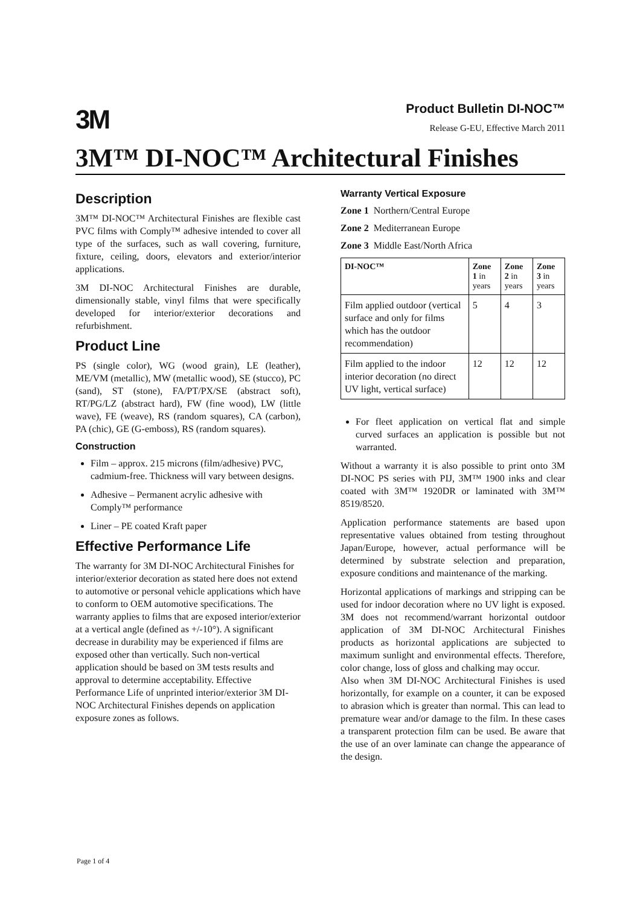3M
Product Bulletin DI-NOC™
Release G-EU, Effective March 2011
3M™ DI-NOC™ Architectural Finishes
Description
3M™ DI-NOC™ Architectural Finishes are flexible cast PVC films with Comply™ adhesive intended to cover all type of the surfaces, such as wall covering, furniture, fixture, ceiling, doors, elevators and exterior/interior applications.
3M DI-NOC Architectural Finishes are durable, dimensionally stable, vinyl films that were specifically developed for interior/exterior decorations and refurbishment.
Product Line
PS (single color), WG (wood grain), LE (leather), ME/VM (metallic), MW (metallic wood), SE (stucco), PC (sand), ST (stone), FA/PT/PX/SE (abstract soft), RT/PG/LZ (abstract hard), FW (fine wood), LW (little wave), FE (weave), RS (random squares), CA (carbon), PA (chic), GE (G-emboss), RS (random squares).
Construction
Film – approx. 215 microns (film/adhesive) PVC, cadmium-free. Thickness will vary between designs.
Adhesive – Permanent acrylic adhesive with Comply™ performance
Liner – PE coated Kraft paper
Effective Performance Life
The warranty for 3M DI-NOC Architectural Finishes for interior/exterior decoration as stated here does not extend to automotive or personal vehicle applications which have to conform to OEM automotive specifications. The warranty applies to films that are exposed interior/exterior at a vertical angle (defined as +/-10°). A significant decrease in durability may be experienced if films are exposed other than vertically. Such non-vertical application should be based on 3M tests results and approval to determine acceptability. Effective Performance Life of unprinted interior/exterior 3M DI-NOC Architectural Finishes depends on application exposure zones as follows.
Warranty Vertical Exposure
Zone 1 Northern/Central Europe
Zone 2 Mediterranean Europe
Zone 3 Middle East/North Africa
| DI-NOC™ | Zone 1 in years | Zone 2 in years | Zone 3 in years |
| --- | --- | --- | --- |
| Film applied outdoor (vertical surface and only for films which has the outdoor recommendation) | 5 | 4 | 3 |
| Film applied to the indoor interior decoration (no direct UV light, vertical surface) | 12 | 12 | 12 |
For fleet application on vertical flat and simple curved surfaces an application is possible but not warranted.
Without a warranty it is also possible to print onto 3M DI-NOC PS series with PIJ, 3M™ 1900 inks and clear coated with 3M™ 1920DR or laminated with 3M™ 8519/8520.
Application performance statements are based upon representative values obtained from testing throughout Japan/Europe, however, actual performance will be determined by substrate selection and preparation, exposure conditions and maintenance of the marking.
Horizontal applications of markings and stripping can be used for indoor decoration where no UV light is exposed. 3M does not recommend/warrant horizontal outdoor application of 3M DI-NOC Architectural Finishes products as horizontal applications are subjected to maximum sunlight and environmental effects. Therefore, color change, loss of gloss and chalking may occur.
Also when 3M DI-NOC Architectural Finishes is used horizontally, for example on a counter, it can be exposed to abrasion which is greater than normal. This can lead to premature wear and/or damage to the film. In these cases a transparent protection film can be used. Be aware that the use of an over laminate can change the appearance of the design.
Page 1 of 4